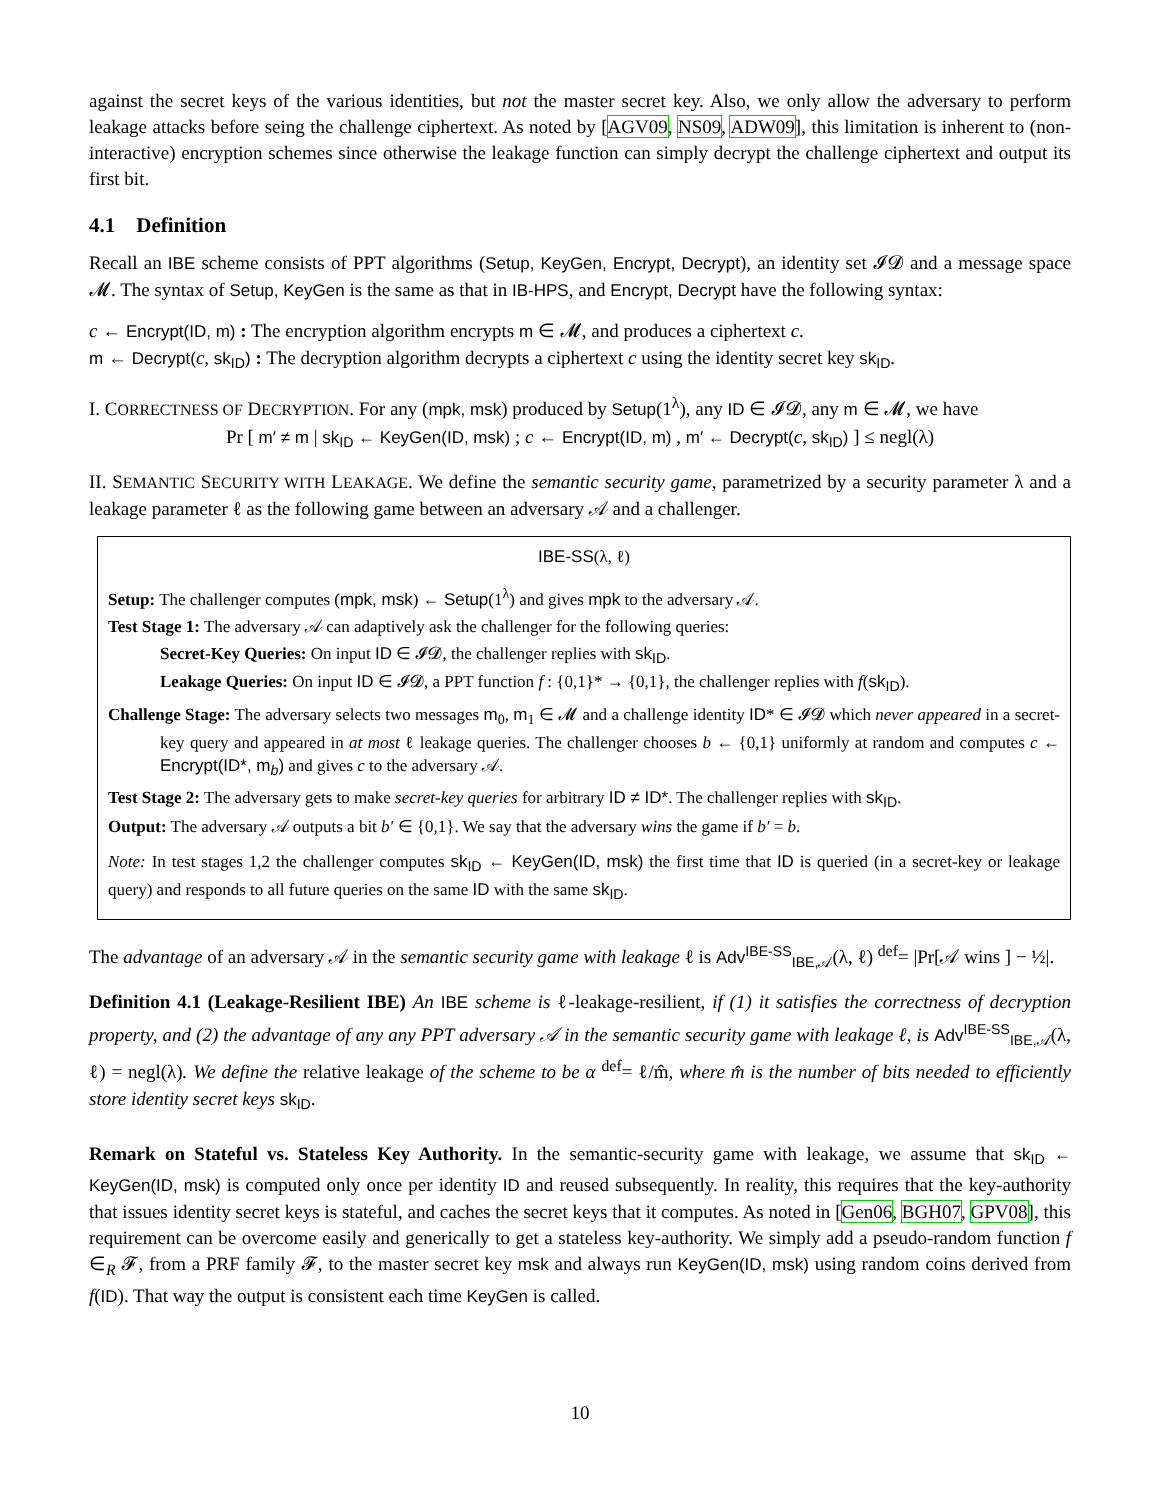against the secret keys of the various identities, but not the master secret key. Also, we only allow the adversary to perform leakage attacks before seing the challenge ciphertext. As noted by [AGV09, NS09, ADW09], this limitation is inherent to (non-interactive) encryption schemes since otherwise the leakage function can simply decrypt the challenge ciphertext and output its first bit.
4.1 Definition
Recall an IBE scheme consists of PPT algorithms (Setup, KeyGen, Encrypt, Decrypt), an identity set 𝓘𝓓 and a message space 𝓜. The syntax of Setup, KeyGen is the same as that in IB-HPS, and Encrypt, Decrypt have the following syntax:
c ← Encrypt(ID, m) : The encryption algorithm encrypts m ∈ 𝓜, and produces a ciphertext c.
m ← Decrypt(c, sk<sub>ID</sub>) : The decryption algorithm decrypts a ciphertext c using the identity secret key sk<sub>ID</sub>.
I. CORRECTNESS OF DECRYPTION. For any (mpk, msk) produced by Setup(1<sup>λ</sup>), any ID ∈ 𝓘𝓓, any m ∈ 𝓜, we have
Pr [ m′ ≠ m | sk<sub>ID</sub> ← KeyGen(ID, msk) ; c ← Encrypt(ID, m) , m′ ← Decrypt(c, sk<sub>ID</sub>) ] ≤ negl(λ)
II. SEMANTIC SECURITY WITH LEAKAGE. We define the semantic security game, parametrized by a security parameter λ and a leakage parameter ℓ as the following game between an adversary 𝒜 and a challenger.
IBE-SS(λ, ℓ)
Setup: The challenger computes (mpk, msk) ← Setup(1<sup>λ</sup>) and gives mpk to the adversary 𝒜.
Test Stage 1: The adversary 𝒜 can adaptively ask the challenger for the following queries:
Secret-Key Queries: On input ID ∈ 𝓘𝓓, the challenger replies with sk<sub>ID</sub>.
Leakage Queries: On input ID ∈ 𝓘𝓓, a PPT function f : {0,1}* → {0,1}, the challenger replies with f(sk<sub>ID</sub>).
Challenge Stage: The adversary selects two messages m<sub>0</sub>, m<sub>1</sub> ∈ 𝓜 and a challenge identity ID* ∈ 𝓘𝓓 which never appeared in a secret-key query and appeared in at most ℓ leakage queries. The challenger chooses b ← {0,1} uniformly at random and computes c ← Encrypt(ID*, m<sub>b</sub>) and gives c to the adversary 𝒜.
Test Stage 2: The adversary gets to make secret-key queries for arbitrary ID ≠ ID*. The challenger replies with sk<sub>ID</sub>.
Output: The adversary 𝒜 outputs a bit b′ ∈ {0,1}. We say that the adversary wins the game if b′ = b.
Note: In test stages 1,2 the challenger computes sk<sub>ID</sub> ← KeyGen(ID, msk) the first time that ID is queried (in a secret-key or leakage query) and responds to all future queries on the same ID with the same sk<sub>ID</sub>.
The advantage of an adversary 𝒜 in the semantic security game with leakage ℓ is Adv<sup>IBE-SS</sup><sub>IBE,𝒜</sub>(λ, ℓ) <sup>def</sup>= |Pr[𝒜 wins ] − ½|.
Definition 4.1 (Leakage-Resilient IBE) An IBE scheme is ℓ-leakage-resilient, if (1) it satisfies the correctness of decryption property, and (2) the advantage of any any PPT adversary 𝒜 in the semantic security game with leakage ℓ, is Adv<sup>IBE-SS</sup><sub>IBE,𝒜</sub>(λ, ℓ) = negl(λ). We define the relative leakage of the scheme to be α <sup>def</sup>= ℓ/m̂, where m̂ is the number of bits needed to efficiently store identity secret keys sk<sub>ID</sub>.
Remark on Stateful vs. Stateless Key Authority. In the semantic-security game with leakage, we assume that sk<sub>ID</sub> ← KeyGen(ID, msk) is computed only once per identity ID and reused subsequently. In reality, this requires that the key-authority that issues identity secret keys is stateful, and caches the secret keys that it computes. As noted in [Gen06, BGH07, GPV08], this requirement can be overcome easily and generically to get a stateless key-authority. We simply add a pseudo-random function f ∈<sub>R</sub> 𝓕, from a PRF family 𝓕, to the master secret key msk and always run KeyGen(ID, msk) using random coins derived from f(ID). That way the output is consistent each time KeyGen is called.
10